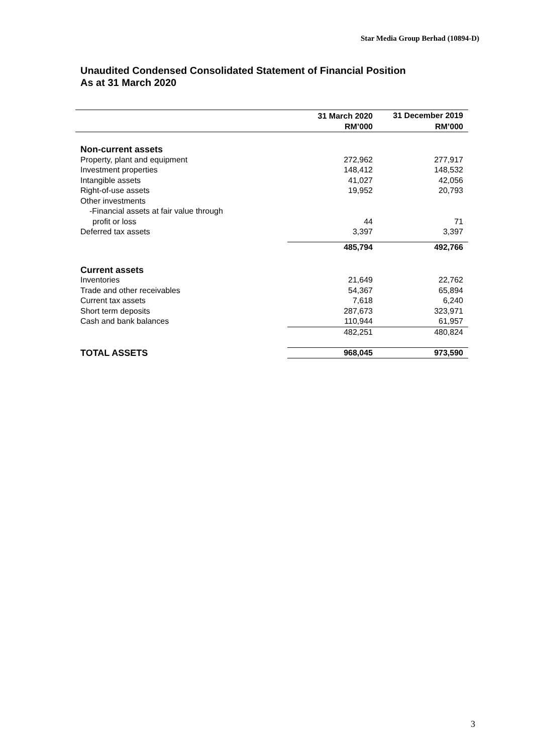Star Media Group Berhad (10894-D)
Unaudited Condensed Consolidated Statement of Financial Position
As at 31 March 2020
| | 31 March 2020 | 31 December 2019 |
| --- | --- | --- |
| | RM’000 | RM’000 |
| Non-current assets | | |
| Property, plant and equipment | 272,962 | 277,917 |
| Investment properties | 148,412 | 148,532 |
| Intangible assets | 41,027 | 42,056 |
| Right-of-use assets | 19,952 | 20,793 |
| Other investments | | |
| -Financial assets at fair value through | | |
| profit or loss | 44 | 71 |
| Deferred tax assets | 3,397 | 3,397 |
| | 485,794 | 492,766 |
| Current assets | | |
| Inventories | 21,649 | 22,762 |
| Trade and other receivables | 54,367 | 65,894 |
| Current tax assets | 7,618 | 6,240 |
| Short term deposits | 287,673 | 323,971 |
| Cash and bank balances | 110,944 | 61,957 |
| | 482,251 | 480,824 |
| TOTAL ASSETS | 968,045 | 973,590 |
3